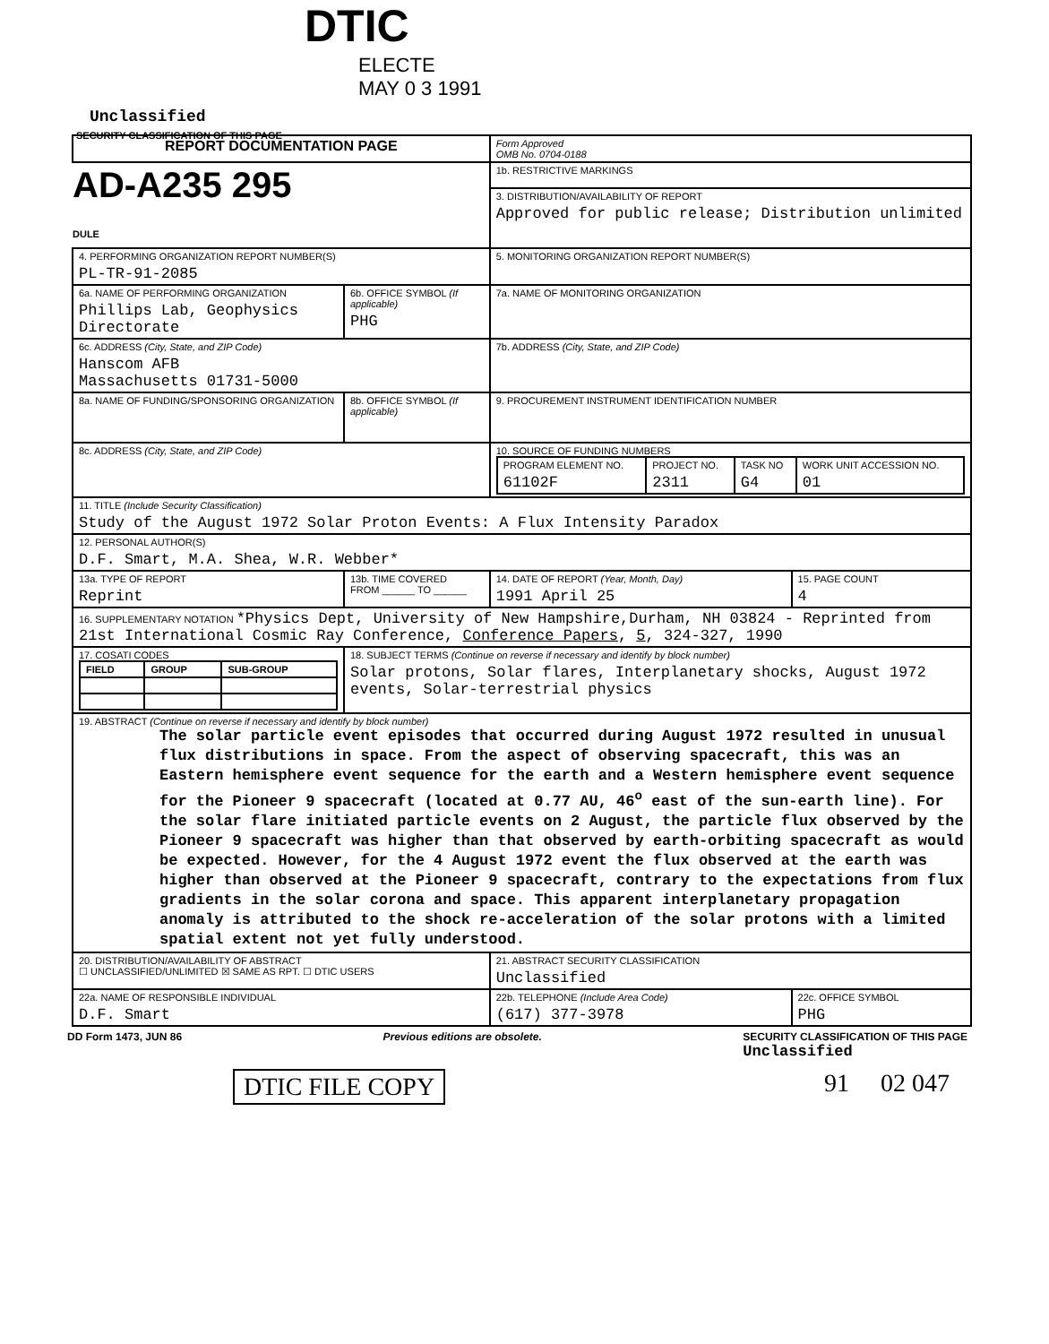DTIC
ELECTE
MAY 0 3 1991
Unclassified
SECURITY CLASSIFICATION OF THIS PAGE
| REPORT DOCUMENTATION PAGE | | | Form Approved OMB No. 0704-0188 | |
| AD-A235 295 DULE | | | 1b. RESTRICTIVE MARKINGS | |
| | | | 3. DISTRIBUTION/AVAILABILITY OF REPORT Approved for public release; Distribution unlimited | |
| 4. PERFORMING ORGANIZATION REPORT NUMBER(S) PL-TR-91-2085 | | | 5. MONITORING ORGANIZATION REPORT NUMBER(S) | |
| 6a. NAME OF PERFORMING ORGANIZATION Phillips Lab, Geophysics Directorate | | 6b. OFFICE SYMBOL (If applicable) PHG | 7a. NAME OF MONITORING ORGANIZATION | |
| 6c. ADDRESS (City, State, and ZIP Code) Hanscom AFB Massachusetts 01731-5000 | | | 7b. ADDRESS (City, State, and ZIP Code) | |
| 8a. NAME OF FUNDING/SPONSORING ORGANIZATION | | 8b. OFFICE SYMBOL (If applicable) | 9. PROCUREMENT INSTRUMENT IDENTIFICATION NUMBER | |
| 8c. ADDRESS (City, State, and ZIP Code) | | | 10. SOURCE OF FUNDING NUMBERS / PROGRAM ELEMENT NO. 61102F / PROJECT NO. 2311 / TASK NO G4 / WORK UNIT ACCESSION NO. 01 / | |
| 11. TITLE (Include Security Classification) Study of the August 1972 Solar Proton Events: A Flux Intensity Paradox | | | | |
| 12. PERSONAL AUTHOR(S) D.F. Smart, M.A. Shea, W.R. Webber* | | | | |
| 13a. TYPE OF REPORT Reprint | 13b. TIME COVERED FROM ______ TO ______ | | 14. DATE OF REPORT (Year, Month, Day) 1991 April 25 | 15. PAGE COUNT 4 |
| 16. SUPPLEMENTARY NOTATION *Physics Dept, University of New Hampshire,Durham, NH 03824 - Reprinted from 21st International Cosmic Ray Conference, Conference Papers , 5 , 324-327, 1990 | | | | |
| 17. COSATI CODES / FIELD / GROUP / SUB-GROUP / / --- / --- / --- / | | 18. SUBJECT TERMS (Continue on reverse if necessary and identify by block number) Solar protons, Solar flares, Interplanetary shocks, August 1972 events, Solar-terrestrial physics | | |
| 19. ABSTRACT (Continue on reverse if necessary and identify by block number) The solar particle event episodes that occurred during August 1972 resulted in unusual flux distributions in space. From the aspect of observing spacecraft, this was an Eastern hemisphere event sequence for the earth and a Western hemisphere event sequence for the Pioneer 9 spacecraft (located at 0.77 AU, 46<sup>o</sup> east of the sun-earth line). For the solar flare initiated particle events on 2 August, the particle flux observed by the Pioneer 9 spacecraft was higher than that observed by earth-orbiting spacecraft as would be expected. However, for the 4 August 1972 event the flux observed at the earth was higher than observed at the Pioneer 9 spacecraft, contrary to the expectations from flux gradients in the solar corona and space. This apparent interplanetary propagation anomaly is attributed to the shock re-acceleration of the solar protons with a limited spatial extent not yet fully understood. | | | | |
| 20. DISTRIBUTION/AVAILABILITY OF ABSTRACT ☐ UNCLASSIFIED/UNLIMITED ☒ SAME AS RPT. ☐ DTIC USERS | | | 21. ABSTRACT SECURITY CLASSIFICATION Unclassified | |
| 22a. NAME OF RESPONSIBLE INDIVIDUAL D.F. Smart | | | 22b. TELEPHONE (Include Area Code) (617) 377-3978 | 22c. OFFICE SYMBOL PHG |
DD Form 1473, JUN 86 Previous editions are obsolete. SECURITY CLASSIFICATION OF THIS PAGE
Unclassified
DTIC FILE COPY 91 02 047